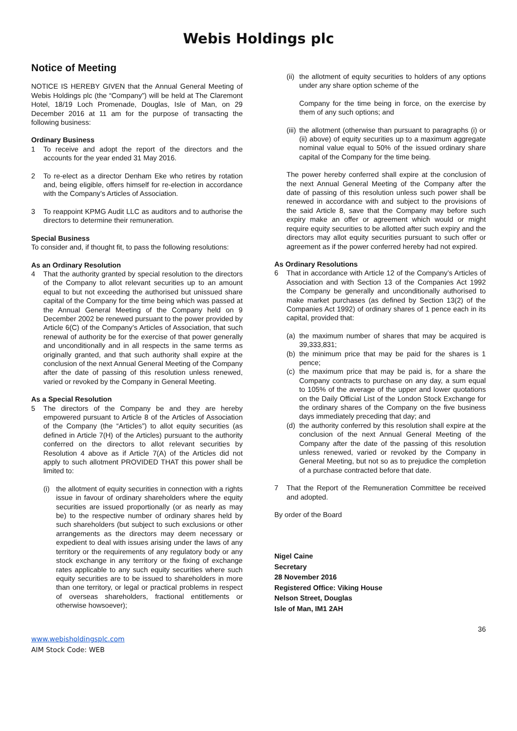Webis Holdings plc
Notice of Meeting
NOTICE IS HEREBY GIVEN that the Annual General Meeting of Webis Holdings plc (the “Company”) will be held at The Claremont Hotel, 18/19 Loch Promenade, Douglas, Isle of Man, on 29 December 2016 at 11 am for the purpose of transacting the following business:
Ordinary Business
1 To receive and adopt the report of the directors and the accounts for the year ended 31 May 2016.
2 To re-elect as a director Denham Eke who retires by rotation and, being eligible, offers himself for re-election in accordance with the Company’s Articles of Association.
3 To reappoint KPMG Audit LLC as auditors and to authorise the directors to determine their remuneration.
Special Business
To consider and, if thought fit, to pass the following resolutions:
As an Ordinary Resolution
4 That the authority granted by special resolution to the directors of the Company to allot relevant securities up to an amount equal to but not exceeding the authorised but unissued share capital of the Company for the time being which was passed at the Annual General Meeting of the Company held on 9 December 2002 be renewed pursuant to the power provided by Article 6(C) of the Company’s Articles of Association, that such renewal of authority be for the exercise of that power generally and unconditionally and in all respects in the same terms as originally granted, and that such authority shall expire at the conclusion of the next Annual General Meeting of the Company after the date of passing of this resolution unless renewed, varied or revoked by the Company in General Meeting.
As a Special Resolution
5 The directors of the Company be and they are hereby empowered pursuant to Article 8 of the Articles of Association of the Company (the “Articles”) to allot equity securities (as defined in Article 7(H) of the Articles) pursuant to the authority conferred on the directors to allot relevant securities by Resolution 4 above as if Article 7(A) of the Articles did not apply to such allotment PROVIDED THAT this power shall be limited to:
(i) the allotment of equity securities in connection with a rights issue in favour of ordinary shareholders where the equity securities are issued proportionally (or as nearly as may be) to the respective number of ordinary shares held by such shareholders (but subject to such exclusions or other arrangements as the directors may deem necessary or expedient to deal with issues arising under the laws of any territory or the requirements of any regulatory body or any stock exchange in any territory or the fixing of exchange rates applicable to any such equity securities where such equity securities are to be issued to shareholders in more than one territory, or legal or practical problems in respect of overseas shareholders, fractional entitlements or otherwise howsoever);
(ii) the allotment of equity securities to holders of any options under any share option scheme of the
Company for the time being in force, on the exercise by them of any such options; and
(iii) the allotment (otherwise than pursuant to paragraphs (i) or (ii) above) of equity securities up to a maximum aggregate nominal value equal to 50% of the issued ordinary share capital of the Company for the time being.
The power hereby conferred shall expire at the conclusion of the next Annual General Meeting of the Company after the date of passing of this resolution unless such power shall be renewed in accordance with and subject to the provisions of the said Article 8, save that the Company may before such expiry make an offer or agreement which would or might require equity securities to be allotted after such expiry and the directors may allot equity securities pursuant to such offer or agreement as if the power conferred hereby had not expired.
As Ordinary Resolutions
6 That in accordance with Article 12 of the Company’s Articles of Association and with Section 13 of the Companies Act 1992 the Company be generally and unconditionally authorised to make market purchases (as defined by Section 13(2) of the Companies Act 1992) of ordinary shares of 1 pence each in its capital, provided that:
(a) the maximum number of shares that may be acquired is 39,333,831;
(b) the minimum price that may be paid for the shares is 1 pence;
(c) the maximum price that may be paid is, for a share the Company contracts to purchase on any day, a sum equal to 105% of the average of the upper and lower quotations on the Daily Official List of the London Stock Exchange for the ordinary shares of the Company on the five business days immediately preceding that day; and
(d) the authority conferred by this resolution shall expire at the conclusion of the next Annual General Meeting of the Company after the date of the passing of this resolution unless renewed, varied or revoked by the Company in General Meeting, but not so as to prejudice the completion of a purchase contracted before that date.
7 That the Report of the Remuneration Committee be received and adopted.
By order of the Board
Nigel Caine
Secretary
28 November 2016
Registered Office: Viking House
Nelson Street, Douglas
Isle of Man, IM1 2AH
36
www.webisholdingsplc.com
AIM Stock Code: WEB